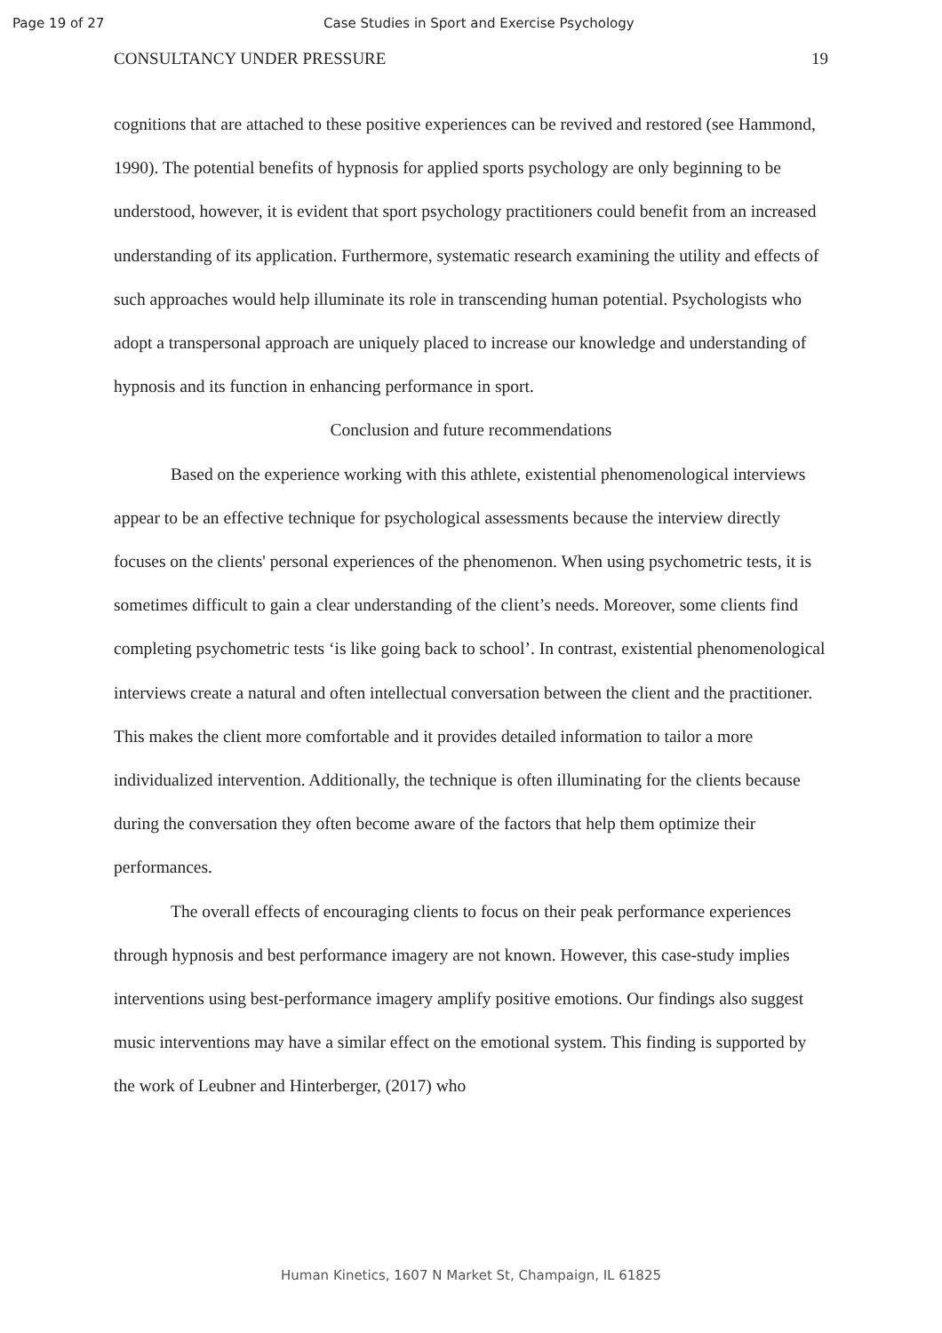Page 19 of 27 Case Studies in Sport and Exercise Psychology
CONSULTANCY UNDER PRESSURE 19
cognitions that are attached to these positive experiences can be revived and restored (see Hammond, 1990). The potential benefits of hypnosis for applied sports psychology are only beginning to be understood, however, it is evident that sport psychology practitioners could benefit from an increased understanding of its application. Furthermore, systematic research examining the utility and effects of such approaches would help illuminate its role in transcending human potential. Psychologists who adopt a transpersonal approach are uniquely placed to increase our knowledge and understanding of hypnosis and its function in enhancing performance in sport.
Conclusion and future recommendations
Based on the experience working with this athlete, existential phenomenological interviews appear to be an effective technique for psychological assessments because the interview directly focuses on the clients' personal experiences of the phenomenon. When using psychometric tests, it is sometimes difficult to gain a clear understanding of the client’s needs. Moreover, some clients find completing psychometric tests ‘is like going back to school’. In contrast, existential phenomenological interviews create a natural and often intellectual conversation between the client and the practitioner. This makes the client more comfortable and it provides detailed information to tailor a more individualized intervention. Additionally, the technique is often illuminating for the clients because during the conversation they often become aware of the factors that help them optimize their performances.
The overall effects of encouraging clients to focus on their peak performance experiences through hypnosis and best performance imagery are not known. However, this case-study implies interventions using best-performance imagery amplify positive emotions. Our findings also suggest music interventions may have a similar effect on the emotional system. This finding is supported by the work of Leubner and Hinterberger, (2017) who
Human Kinetics, 1607 N Market St, Champaign, IL 61825